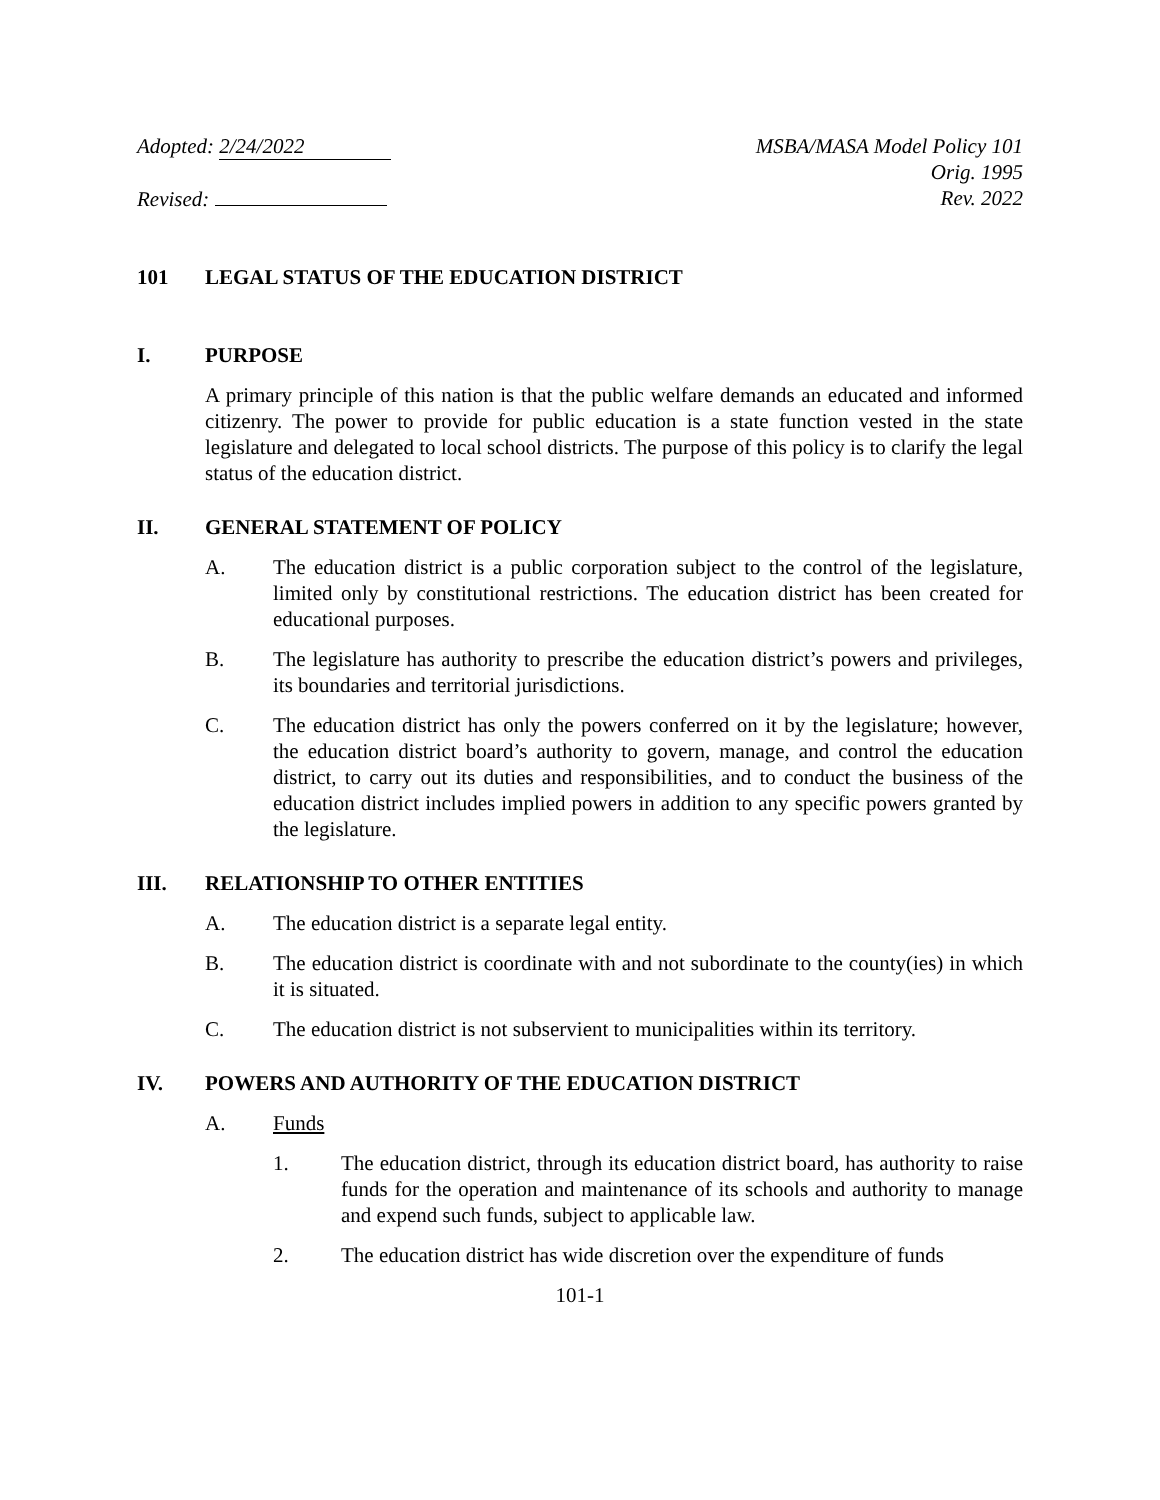Adopted: 2/24/2022
Revised:
MSBA/MASA Model Policy 101
Orig. 1995
Rev. 2022
101 LEGAL STATUS OF THE EDUCATION DISTRICT
I. PURPOSE
A primary principle of this nation is that the public welfare demands an educated and informed citizenry. The power to provide for public education is a state function vested in the state legislature and delegated to local school districts. The purpose of this policy is to clarify the legal status of the education district.
II. GENERAL STATEMENT OF POLICY
A. The education district is a public corporation subject to the control of the legislature, limited only by constitutional restrictions. The education district has been created for educational purposes.
B. The legislature has authority to prescribe the education district’s powers and privileges, its boundaries and territorial jurisdictions.
C. The education district has only the powers conferred on it by the legislature; however, the education district board’s authority to govern, manage, and control the education district, to carry out its duties and responsibilities, and to conduct the business of the education district includes implied powers in addition to any specific powers granted by the legislature.
III. RELATIONSHIP TO OTHER ENTITIES
A. The education district is a separate legal entity.
B. The education district is coordinate with and not subordinate to the county(ies) in which it is situated.
C. The education district is not subservient to municipalities within its territory.
IV. POWERS AND AUTHORITY OF THE EDUCATION DISTRICT
A. Funds
1. The education district, through its education district board, has authority to raise funds for the operation and maintenance of its schools and authority to manage and expend such funds, subject to applicable law.
2. The education district has wide discretion over the expenditure of funds
101-1